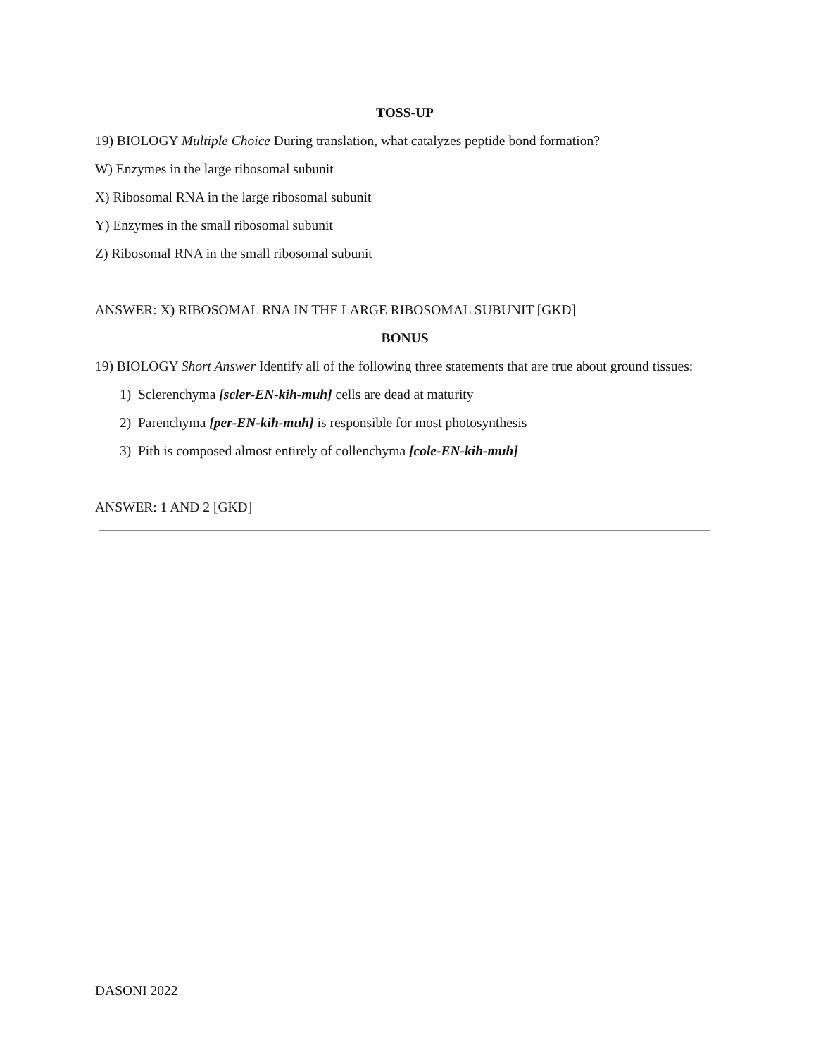TOSS-UP
19) BIOLOGY Multiple Choice During translation, what catalyzes peptide bond formation?
W) Enzymes in the large ribosomal subunit
X) Ribosomal RNA in the large ribosomal subunit
Y) Enzymes in the small ribosomal subunit
Z) Ribosomal RNA in the small ribosomal subunit
ANSWER: X) RIBOSOMAL RNA IN THE LARGE RIBOSOMAL SUBUNIT [GKD]
BONUS
19) BIOLOGY Short Answer Identify all of the following three statements that are true about ground tissues:
1) Sclerenchyma [scler-EN-kih-muh] cells are dead at maturity
2) Parenchyma [per-EN-kih-muh] is responsible for most photosynthesis
3) Pith is composed almost entirely of collenchyma [cole-EN-kih-muh]
ANSWER: 1 AND 2 [GKD]
DASONI 2022